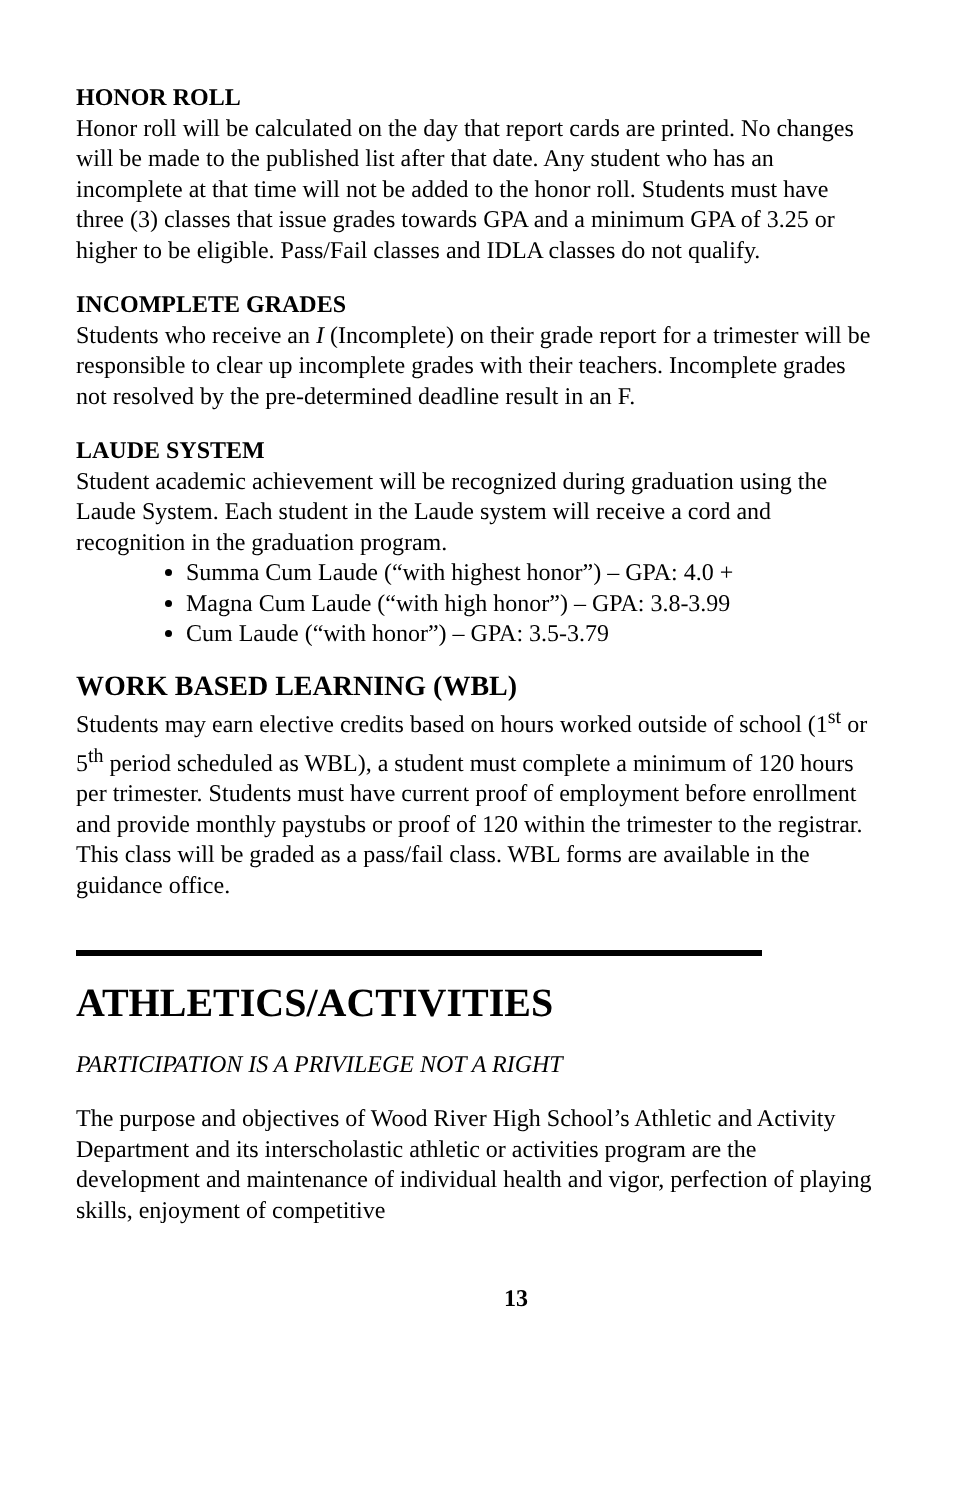HONOR ROLL
Honor roll will be calculated on the day that report cards are printed. No changes will be made to the published list after that date. Any student who has an incomplete at that time will not be added to the honor roll. Students must have three (3) classes that issue grades towards GPA and a minimum GPA of 3.25 or higher to be eligible. Pass/Fail classes and IDLA classes do not qualify.
INCOMPLETE GRADES
Students who receive an I (Incomplete) on their grade report for a trimester will be responsible to clear up incomplete grades with their teachers. Incomplete grades not resolved by the pre-determined deadline result in an F.
LAUDE SYSTEM
Student academic achievement will be recognized during graduation using the Laude System. Each student in the Laude system will receive a cord and recognition in the graduation program.
Summa Cum Laude (“with highest honor”) – GPA: 4.0 +
Magna Cum Laude (“with high honor”) – GPA: 3.8-3.99
Cum Laude (“with honor”) – GPA: 3.5-3.79
WORK BASED LEARNING (WBL)
Students may earn elective credits based on hours worked outside of school (1<sup>st</sup> or 5<sup>th</sup> period scheduled as WBL), a student must complete a minimum of 120 hours per trimester. Students must have current proof of employment before enrollment and provide monthly paystubs or proof of 120 within the trimester to the registrar. This class will be graded as a pass/fail class. WBL forms are available in the guidance office.
ATHLETICS/ACTIVITIES
PARTICIPATION IS A PRIVILEGE NOT A RIGHT
The purpose and objectives of Wood River High School’s Athletic and Activity Department and its interscholastic athletic or activities program are the development and maintenance of individual health and vigor, perfection of playing skills, enjoyment of competitive
13